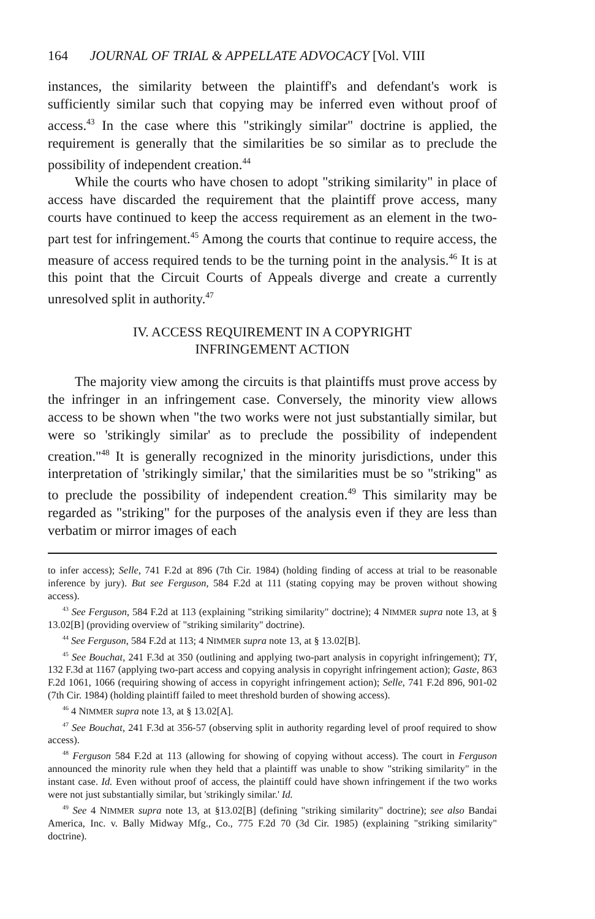164 JOURNAL OF TRIAL & APPELLATE ADVOCACY [Vol. VIII
instances, the similarity between the plaintiff's and defendant's work is sufficiently similar such that copying may be inferred even without proof of access.<sup>43</sup> In the case where this "strikingly similar" doctrine is applied, the requirement is generally that the similarities be so similar as to preclude the possibility of independent creation.<sup>44</sup>
While the courts who have chosen to adopt "striking similarity" in place of access have discarded the requirement that the plaintiff prove access, many courts have continued to keep the access requirement as an element in the two-part test for infringement.<sup>45</sup> Among the courts that continue to require access, the measure of access required tends to be the turning point in the analysis.<sup>46</sup> It is at this point that the Circuit Courts of Appeals diverge and create a currently unresolved split in authority.<sup>47</sup>
IV. ACCESS REQUIREMENT IN A COPYRIGHT
INFRINGEMENT ACTION
The majority view among the circuits is that plaintiffs must prove access by the infringer in an infringement case. Conversely, the minority view allows access to be shown when "the two works were not just substantially similar, but were so 'strikingly similar' as to preclude the possibility of independent creation."<sup>48</sup> It is generally recognized in the minority jurisdictions, under this interpretation of 'strikingly similar,' that the similarities must be so "striking" as to preclude the possibility of independent creation.<sup>49</sup> This similarity may be regarded as "striking" for the purposes of the analysis even if they are less than verbatim or mirror images of each
to infer access); Selle, 741 F.2d at 896 (7th Cir. 1984) (holding finding of access at trial to be reasonable inference by jury). But see Ferguson, 584 F.2d at 111 (stating copying may be proven without showing access).
<sup>43</sup> See Ferguson, 584 F.2d at 113 (explaining "striking similarity" doctrine); 4 NIMMER supra note 13, at § 13.02[B] (providing overview of "striking similarity" doctrine).
<sup>44</sup> See Ferguson, 584 F.2d at 113; 4 NIMMER supra note 13, at § 13.02[B].
<sup>45</sup> See Bouchat, 241 F.3d at 350 (outlining and applying two-part analysis in copyright infringement); TY, 132 F.3d at 1167 (applying two-part access and copying analysis in copyright infringement action); Gaste, 863 F.2d 1061, 1066 (requiring showing of access in copyright infringement action); Selle, 741 F.2d 896, 901-02 (7th Cir. 1984) (holding plaintiff failed to meet threshold burden of showing access).
<sup>46</sup> 4 NIMMER supra note 13, at § 13.02[A].
<sup>47</sup> See Bouchat, 241 F.3d at 356-57 (observing split in authority regarding level of proof required to show access).
<sup>48</sup> Ferguson 584 F.2d at 113 (allowing for showing of copying without access). The court in Ferguson announced the minority rule when they held that a plaintiff was unable to show "striking similarity" in the instant case. Id. Even without proof of access, the plaintiff could have shown infringement if the two works were not just substantially similar, but 'strikingly similar.' Id.
<sup>49</sup> See 4 NIMMER supra note 13, at §13.02[B] (defining "striking similarity" doctrine); see also Bandai America, Inc. v. Bally Midway Mfg., Co., 775 F.2d 70 (3d Cir. 1985) (explaining "striking similarity" doctrine).